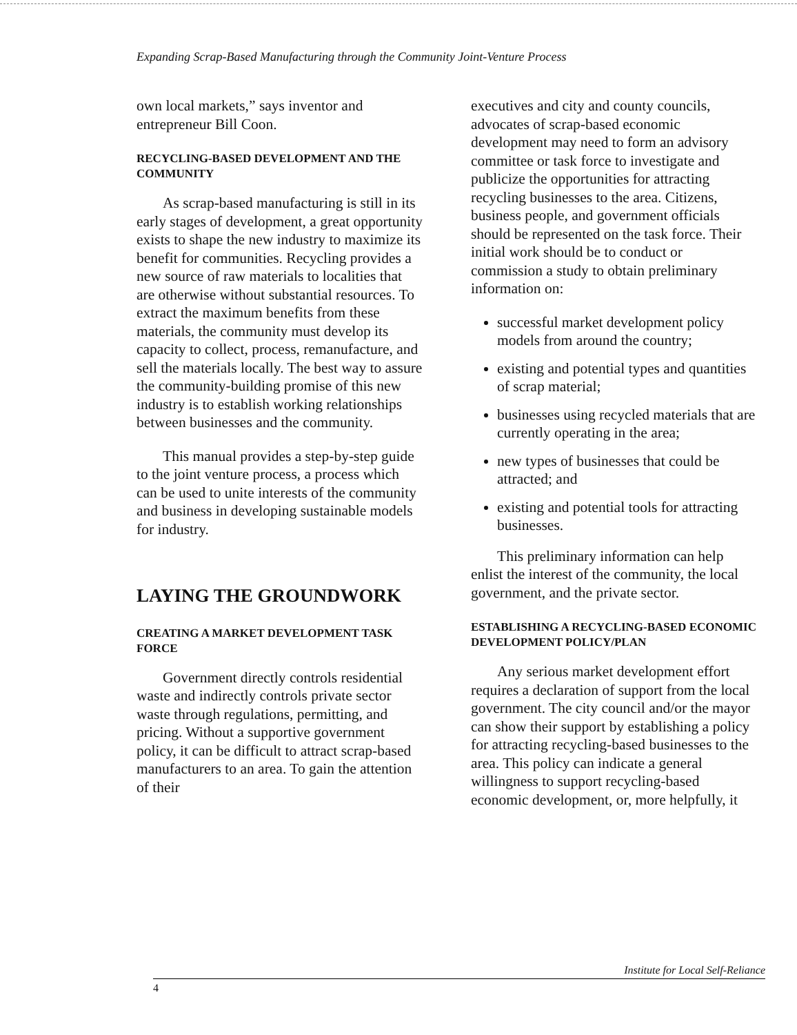Expanding Scrap-Based Manufacturing through the Community Joint-Venture Process
own local markets,” says inventor and entrepreneur Bill Coon.
RECYCLING-BASED DEVELOPMENT AND THE COMMUNITY
As scrap-based manufacturing is still in its early stages of development, a great opportunity exists to shape the new industry to maximize its benefit for communities. Recycling provides a new source of raw materials to localities that are otherwise without substantial resources. To extract the maximum benefits from these materials, the community must develop its capacity to collect, process, remanufacture, and sell the materials locally. The best way to assure the community-building promise of this new industry is to establish working relationships between businesses and the community.
This manual provides a step-by-step guide to the joint venture process, a process which can be used to unite interests of the community and business in developing sustainable models for industry.
LAYING THE GROUNDWORK
CREATING A MARKET DEVELOPMENT TASK FORCE
Government directly controls residential waste and indirectly controls private sector waste through regulations, permitting, and pricing. Without a supportive government policy, it can be difficult to attract scrap-based manufacturers to an area. To gain the attention of their
executives and city and county councils, advocates of scrap-based economic development may need to form an advisory committee or task force to investigate and publicize the opportunities for attracting recycling businesses to the area. Citizens, business people, and government officials should be represented on the task force. Their initial work should be to conduct or commission a study to obtain preliminary information on:
successful market development policy models from around the country;
existing and potential types and quantities of scrap material;
businesses using recycled materials that are currently operating in the area;
new types of businesses that could be attracted; and
existing and potential tools for attracting businesses.
This preliminary information can help enlist the interest of the community, the local government, and the private sector.
ESTABLISHING A RECYCLING-BASED ECONOMIC DEVELOPMENT POLICY/PLAN
Any serious market development effort requires a declaration of support from the local government. The city council and/or the mayor can show their support by establishing a policy for attracting recycling-based businesses to the area. This policy can indicate a general willingness to support recycling-based economic development, or, more helpfully, it
Institute for Local Self-Reliance
4